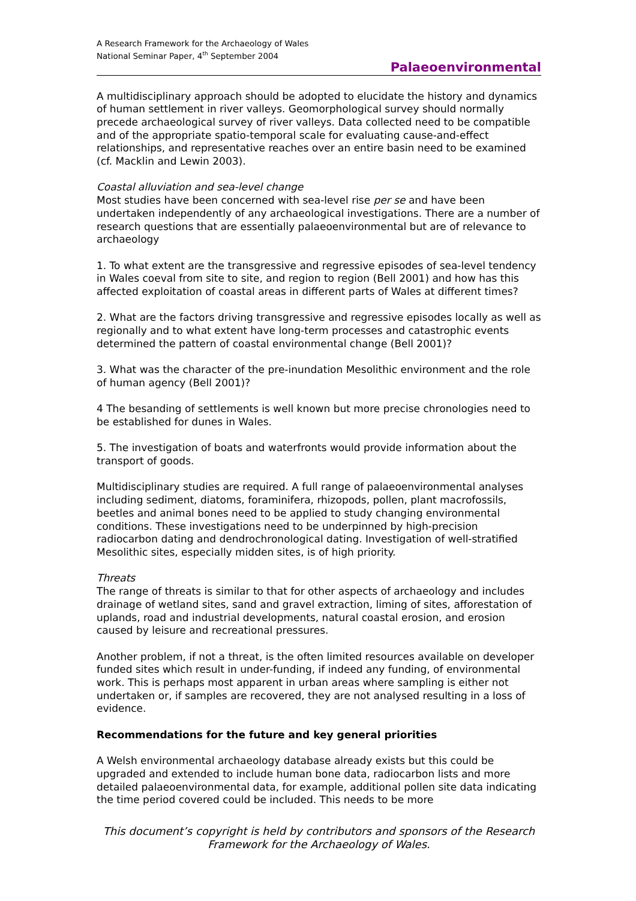A Research Framework for the Archaeology of Wales
National Seminar Paper, 4<sup>th</sup> September 2004
Palaeoenvironmental
A multidisciplinary approach should be adopted to elucidate the history and dynamics of human settlement in river valleys. Geomorphological survey should normally precede archaeological survey of river valleys. Data collected need to be compatible and of the appropriate spatio-temporal scale for evaluating cause-and-effect relationships, and representative reaches over an entire basin need to be examined (cf. Macklin and Lewin 2003).
Coastal alluviation and sea-level change
Most studies have been concerned with sea-level rise per se and have been undertaken independently of any archaeological investigations. There are a number of research questions that are essentially palaeoenvironmental but are of relevance to archaeology
1. To what extent are the transgressive and regressive episodes of sea-level tendency in Wales coeval from site to site, and region to region (Bell 2001) and how has this affected exploitation of coastal areas in different parts of Wales at different times?
2. What are the factors driving transgressive and regressive episodes locally as well as regionally and to what extent have long-term processes and catastrophic events determined the pattern of coastal environmental change (Bell 2001)?
3. What was the character of the pre-inundation Mesolithic environment and the role of human agency (Bell 2001)?
4 The besanding of settlements is well known but more precise chronologies need to be established for dunes in Wales.
5. The investigation of boats and waterfronts would provide information about the transport of goods.
Multidisciplinary studies are required. A full range of palaeoenvironmental analyses including sediment, diatoms, foraminifera, rhizopods, pollen, plant macrofossils, beetles and animal bones need to be applied to study changing environmental conditions. These investigations need to be underpinned by high-precision radiocarbon dating and dendrochronological dating. Investigation of well-stratified Mesolithic sites, especially midden sites, is of high priority.
Threats
The range of threats is similar to that for other aspects of archaeology and includes drainage of wetland sites, sand and gravel extraction, liming of sites, afforestation of uplands, road and industrial developments, natural coastal erosion, and erosion caused by leisure and recreational pressures.
Another problem, if not a threat, is the often limited resources available on developer funded sites which result in under-funding, if indeed any funding, of environmental work. This is perhaps most apparent in urban areas where sampling is either not undertaken or, if samples are recovered, they are not analysed resulting in a loss of evidence.
Recommendations for the future and key general priorities
A Welsh environmental archaeology database already exists but this could be upgraded and extended to include human bone data, radiocarbon lists and more detailed palaeoenvironmental data, for example, additional pollen site data indicating the time period covered could be included. This needs to be more
This document’s copyright is held by contributors and sponsors of the Research Framework for the Archaeology of Wales.